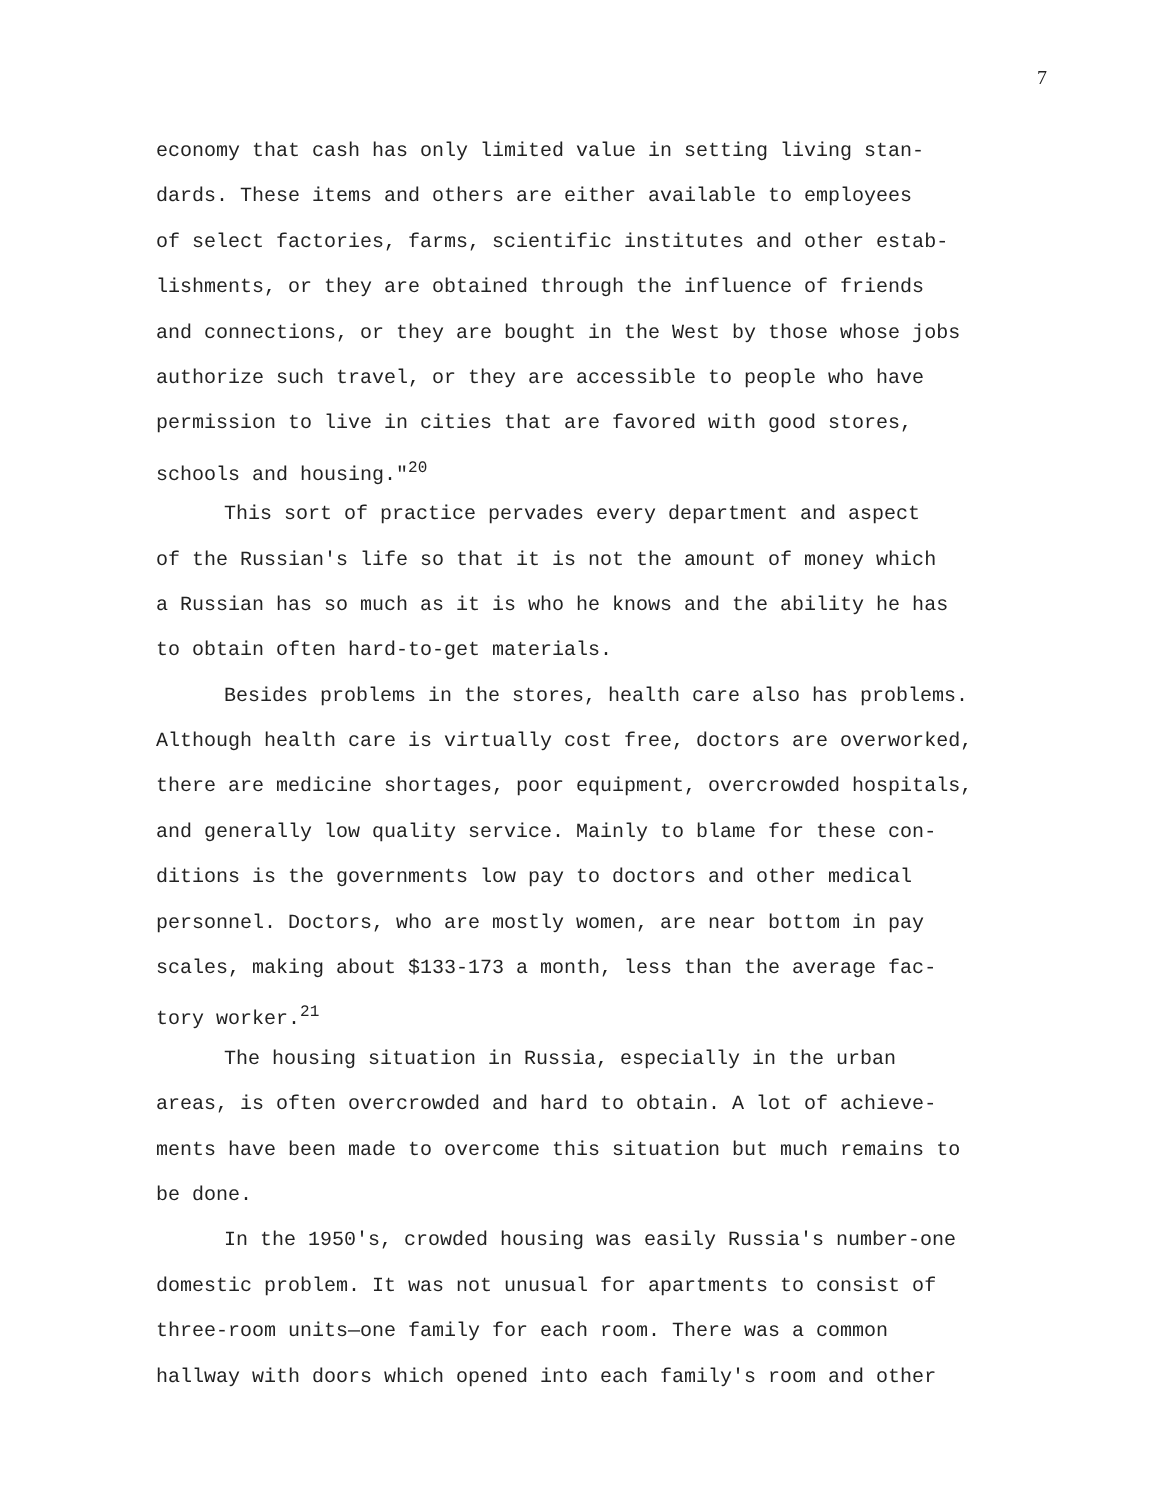7
economy that cash has only limited value in setting living stan-
dards. These items and others are either available to employees
of select factories, farms, scientific institutes and other estab-
lishments, or they are obtained through the influence of friends
and connections, or they are bought in the West by those whose jobs
authorize such travel, or they are accessible to people who have
permission to live in cities that are favored with good stores,
schools and housing."<sup>20</sup>
This sort of practice pervades every department and aspect
of the Russian's life so that it is not the amount of money which
a Russian has so much as it is who he knows and the ability he has
to obtain often hard-to-get materials.
Besides problems in the stores, health care also has problems.
Although health care is virtually cost free, doctors are overworked,
there are medicine shortages, poor equipment, overcrowded hospitals,
and generally low quality service. Mainly to blame for these con-
ditions is the governments low pay to doctors and other medical
personnel. Doctors, who are mostly women, are near bottom in pay
scales, making about $133-173 a month, less than the average fac-
tory worker.<sup>21</sup>
The housing situation in Russia, especially in the urban
areas, is often overcrowded and hard to obtain. A lot of achieve-
ments have been made to overcome this situation but much remains to
be done.
In the 1950's, crowded housing was easily Russia's number-one
domestic problem. It was not unusual for apartments to consist of
three-room units—one family for each room. There was a common
hallway with doors which opened into each family's room and other